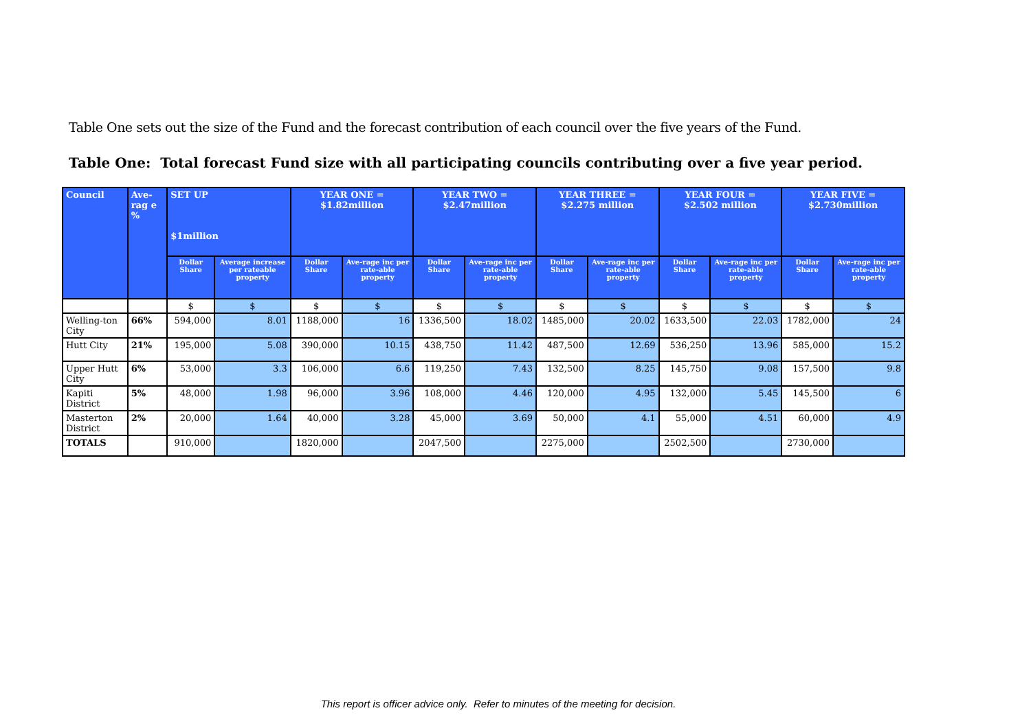Table One sets out the size of the Fund and the forecast contribution of each council over the five years of the Fund.
Table One: Total forecast Fund size with all participating councils contributing over a five year period.
| Council | Ave-rag e % | SET UP $1million | | YEAR ONE = $1.82million | | YEAR TWO = $2.47million | | YEAR THREE = $2.275 million | | YEAR FOUR = $2.502 million | | YEAR FIVE = $2.730million | |
| --- | --- | --- | --- | --- | --- | --- | --- | --- | --- | --- | --- | --- | --- |
| | | Dollar Share | Average increase per rateable property | Dollar Share | Ave-rage inc per rate-able property | Dollar Share | Ave-rage inc per rate-able property | Dollar Share | Ave-rage inc per rate-able property | Dollar Share | Ave-rage inc per rate-able property | Dollar Share | Ave-rage inc per rate-able property |
| | | $ | $ | $ | $ | $ | $ | $ | $ | $ | $ | $ | $ |
| Welling-ton City | 66% | 594,000 | 8.01 | 1188,000 | 16 | 1336,500 | 18.02 | 1485,000 | 20.02 | 1633,500 | 22.03 | 1782,000 | 24 |
| Hutt City | 21% | 195,000 | 5.08 | 390,000 | 10.15 | 438,750 | 11.42 | 487,500 | 12.69 | 536,250 | 13.96 | 585,000 | 15.2 |
| Upper Hutt City | 6% | 53,000 | 3.3 | 106,000 | 6.6 | 119,250 | 7.43 | 132,500 | 8.25 | 145,750 | 9.08 | 157,500 | 9.8 |
| Kapiti District | 5% | 48,000 | 1.98 | 96,000 | 3.96 | 108,000 | 4.46 | 120,000 | 4.95 | 132,000 | 5.45 | 145,500 | 6 |
| Masterton District | 2% | 20,000 | 1.64 | 40,000 | 3.28 | 45,000 | 3.69 | 50,000 | 4.1 | 55,000 | 4.51 | 60,000 | 4.9 |
| TOTALS | | 910,000 | | 1820,000 | | 2047,500 | | 2275,000 | | 2502,500 | | 2730,000 | |
This report is officer advice only. Refer to minutes of the meeting for decision.